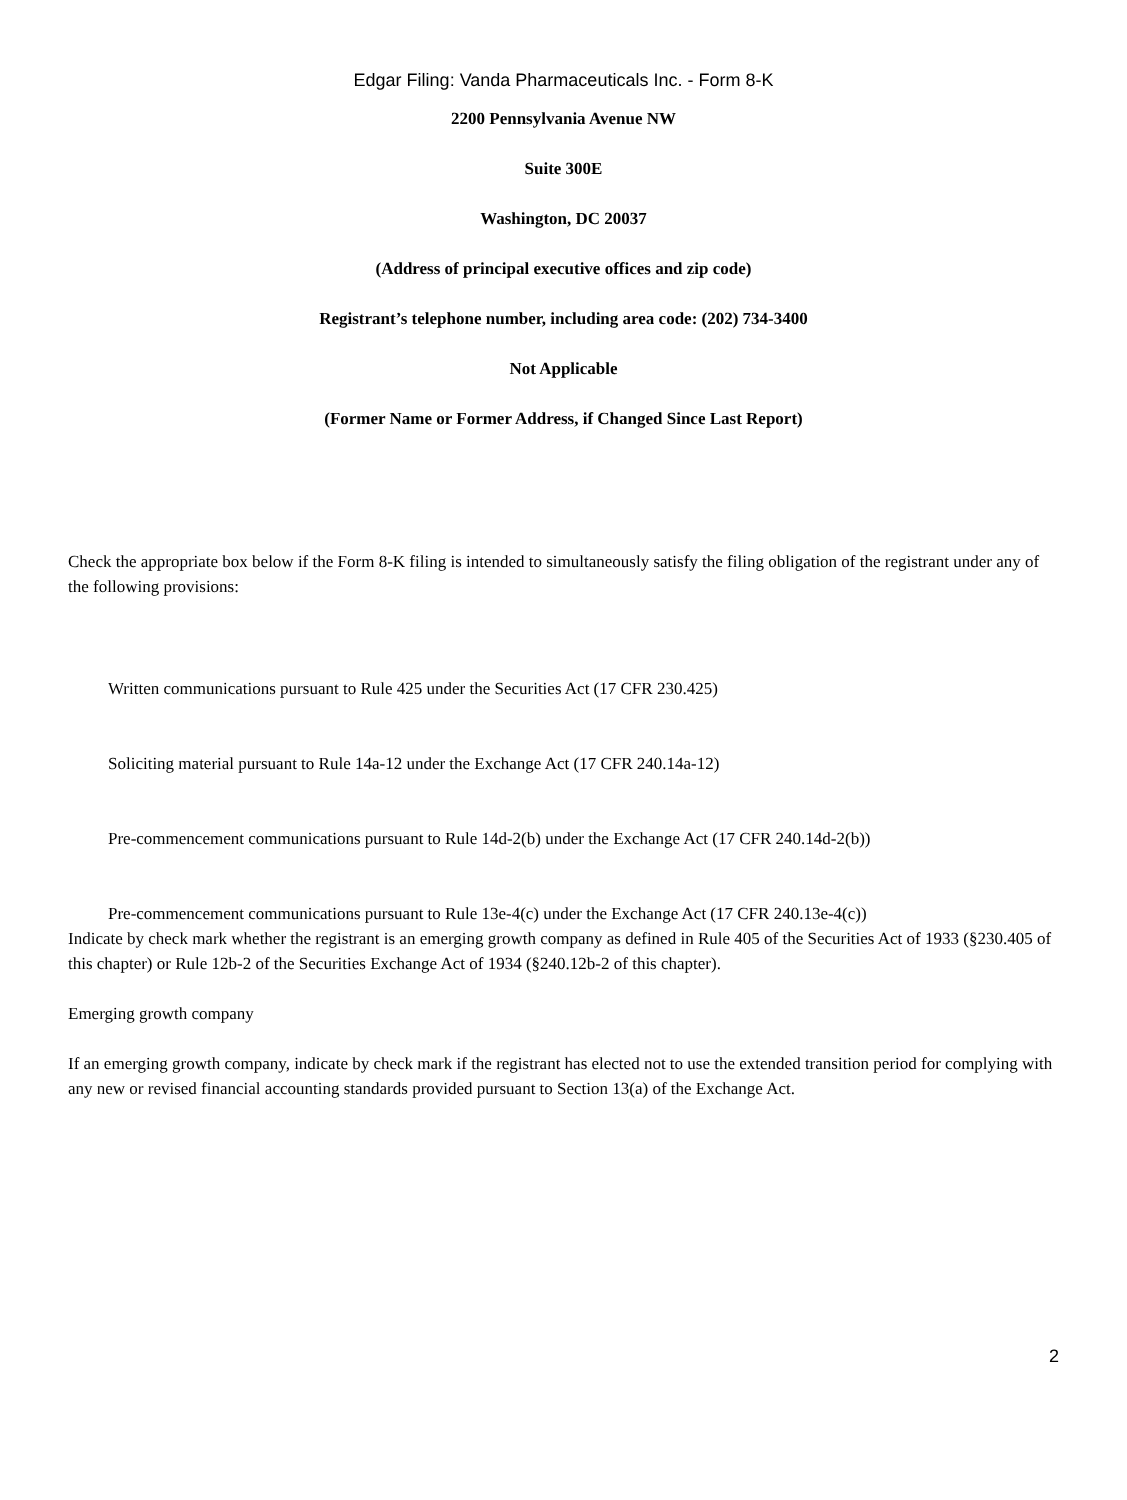Edgar Filing: Vanda Pharmaceuticals Inc. - Form 8-K
2200 Pennsylvania Avenue NW
Suite 300E
Washington, DC 20037
(Address of principal executive offices and zip code)
Registrant’s telephone number, including area code: (202) 734-3400
Not Applicable
(Former Name or Former Address, if Changed Since Last Report)
Check the appropriate box below if the Form 8-K filing is intended to simultaneously satisfy the filing obligation of the registrant under any of the following provisions:
Written communications pursuant to Rule 425 under the Securities Act (17 CFR 230.425)
Soliciting material pursuant to Rule 14a-12 under the Exchange Act (17 CFR 240.14a-12)
Pre-commencement communications pursuant to Rule 14d-2(b) under the Exchange Act (17 CFR 240.14d-2(b))
Pre-commencement communications pursuant to Rule 13e-4(c) under the Exchange Act (17 CFR 240.13e-4(c))
Indicate by check mark whether the registrant is an emerging growth company as defined in Rule 405 of the Securities Act of 1933 (§230.405 of this chapter) or Rule 12b-2 of the Securities Exchange Act of 1934 (§240.12b-2 of this chapter).
Emerging growth company
If an emerging growth company, indicate by check mark if the registrant has elected not to use the extended transition period for complying with any new or revised financial accounting standards provided pursuant to Section 13(a) of the Exchange Act.
2